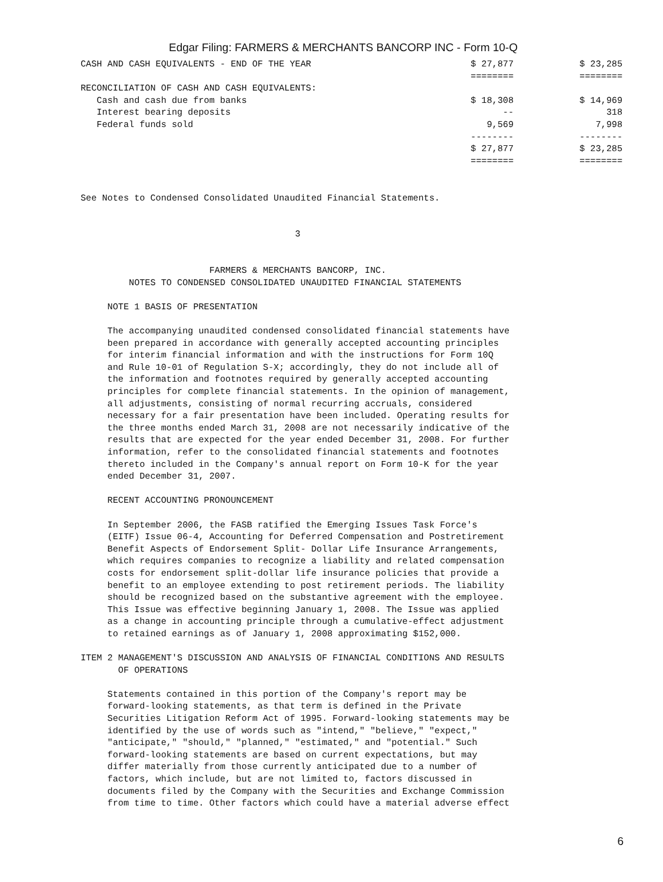Edgar Filing: FARMERS & MERCHANTS BANCORP INC - Form 10-Q
| CASH AND CASH EQUIVALENTS - END OF THE YEAR | $ 27,877 | $ 23,285 |
| | ======== | ======== |
| RECONCILIATION OF CASH AND CASH EQUIVALENTS: | | |
| Cash and cash due from banks | $ 18,308 | $ 14,969 |
| Interest bearing deposits | -- | 318 |
| Federal funds sold | 9,569 | 7,998 |
| | -------- | -------- |
| | $ 27,877 | $ 23,285 |
| | ======== | ======== |
See Notes to Condensed Consolidated Unaudited Financial Statements.


                                        3


                        FARMERS & MERCHANTS BANCORP, INC.
         NOTES TO CONDENSED CONSOLIDATED UNAUDITED FINANCIAL STATEMENTS

     NOTE 1 BASIS OF PRESENTATION

     The accompanying unaudited condensed consolidated financial statements have
     been prepared in accordance with generally accepted accounting principles
     for interim financial information and with the instructions for Form 10Q
     and Rule 10-01 of Regulation S-X; accordingly, they do not include all of
     the information and footnotes required by generally accepted accounting
     principles for complete financial statements. In the opinion of management,
     all adjustments, consisting of normal recurring accruals, considered
     necessary for a fair presentation have been included. Operating results for
     the three months ended March 31, 2008 are not necessarily indicative of the
     results that are expected for the year ended December 31, 2008. For further
     information, refer to the consolidated financial statements and footnotes
     thereto included in the Company's annual report on Form 10-K for the year
     ended December 31, 2007.

     RECENT ACCOUNTING PRONOUNCEMENT

     In September 2006, the FASB ratified the Emerging Issues Task Force's
     (EITF) Issue 06-4, Accounting for Deferred Compensation and Postretirement
     Benefit Aspects of Endorsement Split- Dollar Life Insurance Arrangements,
     which requires companies to recognize a liability and related compensation
     costs for endorsement split-dollar life insurance policies that provide a
     benefit to an employee extending to post retirement periods. The liability
     should be recognized based on the substantive agreement with the employee.
     This Issue was effective beginning January 1, 2008. The Issue was applied
     as a change in accounting principle through a cumulative-effect adjustment
     to retained earnings as of January 1, 2008 approximating $152,000.

ITEM 2 MANAGEMENT'S DISCUSSION AND ANALYSIS OF FINANCIAL CONDITIONS AND RESULTS
       OF OPERATIONS

     Statements contained in this portion of the Company's report may be
     forward-looking statements, as that term is defined in the Private
     Securities Litigation Reform Act of 1995. Forward-looking statements may be
     identified by the use of words such as "intend," "believe," "expect,"
     "anticipate," "should," "planned," "estimated," and "potential." Such
     forward-looking statements are based on current expectations, but may
     differ materially from those currently anticipated due to a number of
     factors, which include, but are not limited to, factors discussed in
     documents filed by the Company with the Securities and Exchange Commission
     from time to time. Other factors which could have a material adverse effect
6